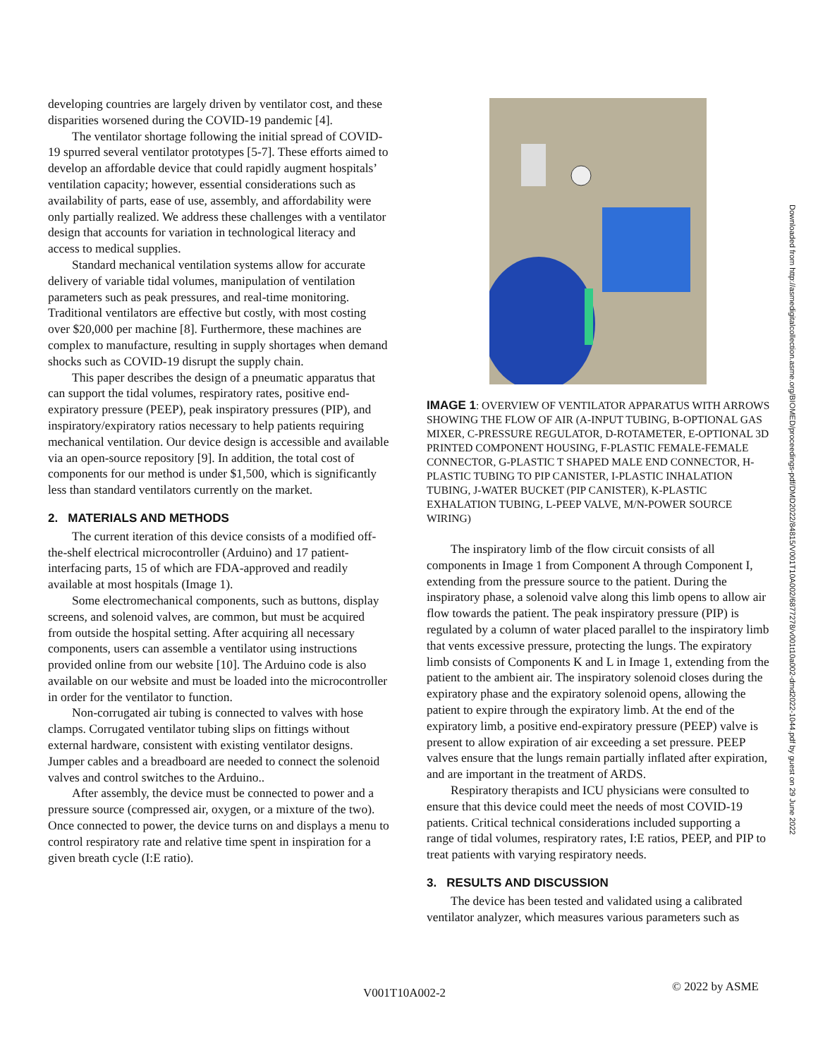developing countries are largely driven by ventilator cost, and these disparities worsened during the COVID-19 pandemic [4].
The ventilator shortage following the initial spread of COVID-19 spurred several ventilator prototypes [5-7]. These efforts aimed to develop an affordable device that could rapidly augment hospitals’ ventilation capacity; however, essential considerations such as availability of parts, ease of use, assembly, and affordability were only partially realized. We address these challenges with a ventilator design that accounts for variation in technological literacy and access to medical supplies.
Standard mechanical ventilation systems allow for accurate delivery of variable tidal volumes, manipulation of ventilation parameters such as peak pressures, and real-time monitoring. Traditional ventilators are effective but costly, with most costing over $20,000 per machine [8]. Furthermore, these machines are complex to manufacture, resulting in supply shortages when demand shocks such as COVID-19 disrupt the supply chain.
This paper describes the design of a pneumatic apparatus that can support the tidal volumes, respiratory rates, positive end-expiratory pressure (PEEP), peak inspiratory pressures (PIP), and inspiratory/expiratory ratios necessary to help patients requiring mechanical ventilation. Our device design is accessible and available via an open-source repository [9]. In addition, the total cost of components for our method is under $1,500, which is significantly less than standard ventilators currently on the market.
2. MATERIALS AND METHODS
The current iteration of this device consists of a modified off-the-shelf electrical microcontroller (Arduino) and 17 patient-interfacing parts, 15 of which are FDA-approved and readily available at most hospitals (Image 1).
Some electromechanical components, such as buttons, display screens, and solenoid valves, are common, but must be acquired from outside the hospital setting. After acquiring all necessary components, users can assemble a ventilator using instructions provided online from our website [10]. The Arduino code is also available on our website and must be loaded into the microcontroller in order for the ventilator to function.
Non-corrugated air tubing is connected to valves with hose clamps. Corrugated ventilator tubing slips on fittings without external hardware, consistent with existing ventilator designs. Jumper cables and a breadboard are needed to connect the solenoid valves and control switches to the Arduino..
After assembly, the device must be connected to power and a pressure source (compressed air, oxygen, or a mixture of the two). Once connected to power, the device turns on and displays a menu to control respiratory rate and relative time spent in inspiration for a given breath cycle (I:E ratio).
IMAGE 1: OVERVIEW OF VENTILATOR APPARATUS WITH ARROWS SHOWING THE FLOW OF AIR (A-INPUT TUBING, B-OPTIONAL GAS MIXER, C-PRESSURE REGULATOR, D-ROTAMETER, E-OPTIONAL 3D PRINTED COMPONENT HOUSING, F-PLASTIC FEMALE-FEMALE CONNECTOR, G-PLASTIC T SHAPED MALE END CONNECTOR, H-PLASTIC TUBING TO PIP CANISTER, I-PLASTIC INHALATION TUBING, J-WATER BUCKET (PIP CANISTER), K-PLASTIC EXHALATION TUBING, L-PEEP VALVE, M/N-POWER SOURCE WIRING)
The inspiratory limb of the flow circuit consists of all components in Image 1 from Component A through Component I, extending from the pressure source to the patient. During the inspiratory phase, a solenoid valve along this limb opens to allow air flow towards the patient. The peak inspiratory pressure (PIP) is regulated by a column of water placed parallel to the inspiratory limb that vents excessive pressure, protecting the lungs. The expiratory limb consists of Components K and L in Image 1, extending from the patient to the ambient air. The inspiratory solenoid closes during the expiratory phase and the expiratory solenoid opens, allowing the patient to expire through the expiratory limb. At the end of the expiratory limb, a positive end-expiratory pressure (PEEP) valve is present to allow expiration of air exceeding a set pressure. PEEP valves ensure that the lungs remain partially inflated after expiration, and are important in the treatment of ARDS.
Respiratory therapists and ICU physicians were consulted to ensure that this device could meet the needs of most COVID-19 patients. Critical technical considerations included supporting a range of tidal volumes, respiratory rates, I:E ratios, PEEP, and PIP to treat patients with varying respiratory needs.
3. RESULTS AND DISCUSSION
The device has been tested and validated using a calibrated ventilator analyzer, which measures various parameters such as
Downloaded from http://asmedigitalcollection.asme.org/BIOMED/proceedings-pdf/DMD2022/84815/V001T10A002/6877278/v001t10a002-dmd2022-1044.pdf by guest on 29 June 2022
V001T10A002-2 © 2022 by ASME